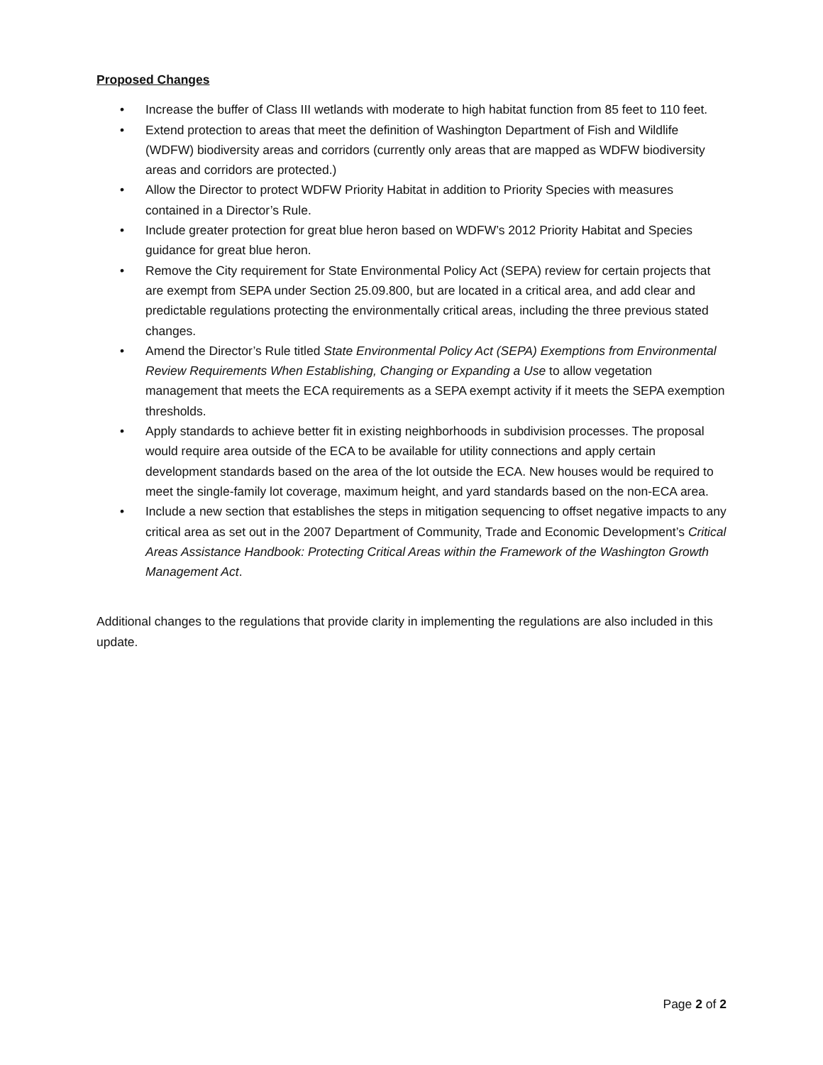Proposed Changes
• Increase the buffer of Class III wetlands with moderate to high habitat function from 85 feet to 110 feet.
• Extend protection to areas that meet the definition of Washington Department of Fish and Wildlife (WDFW) biodiversity areas and corridors (currently only areas that are mapped as WDFW biodiversity areas and corridors are protected.)
• Allow the Director to protect WDFW Priority Habitat in addition to Priority Species with measures contained in a Director’s Rule.
• Include greater protection for great blue heron based on WDFW’s 2012 Priority Habitat and Species guidance for great blue heron.
• Remove the City requirement for State Environmental Policy Act (SEPA) review for certain projects that are exempt from SEPA under Section 25.09.800, but are located in a critical area, and add clear and predictable regulations protecting the environmentally critical areas, including the three previous stated changes.
• Amend the Director’s Rule titled State Environmental Policy Act (SEPA) Exemptions from Environmental Review Requirements When Establishing, Changing or Expanding a Use to allow vegetation management that meets the ECA requirements as a SEPA exempt activity if it meets the SEPA exemption thresholds.
• Apply standards to achieve better fit in existing neighborhoods in subdivision processes. The proposal would require area outside of the ECA to be available for utility connections and apply certain development standards based on the area of the lot outside the ECA. New houses would be required to meet the single-family lot coverage, maximum height, and yard standards based on the non-ECA area.
• Include a new section that establishes the steps in mitigation sequencing to offset negative impacts to any critical area as set out in the 2007 Department of Community, Trade and Economic Development’s Critical Areas Assistance Handbook: Protecting Critical Areas within the Framework of the Washington Growth Management Act.
Additional changes to the regulations that provide clarity in implementing the regulations are also included in this update.
Page 2 of 2